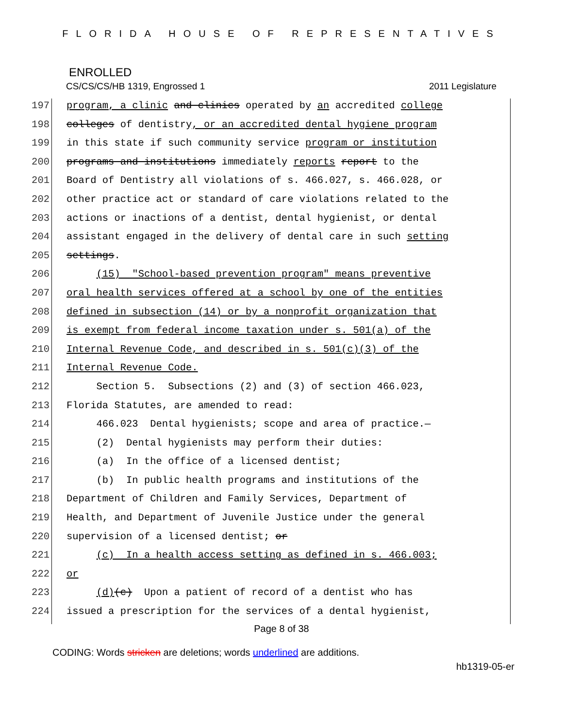FLORIDA HOUSE OF REPRESENTATIVES
ENROLLED
CS/CS/CS/HB 1319, Engrossed 1 2011 Legislature
197 program, a clinic and clinics operated by an accredited college
198 colleges of dentistry, or an accredited dental hygiene program
199 in this state if such community service program or institution
200 programs and institutions immediately reports report to the
201 Board of Dentistry all violations of s. 466.027, s. 466.028, or
202 other practice act or standard of care violations related to the
203 actions or inactions of a dentist, dental hygienist, or dental
204 assistant engaged in the delivery of dental care in such setting
205 settings.
206 (15) "School-based prevention program" means preventive
207 oral health services offered at a school by one of the entities
208 defined in subsection (14) or by a nonprofit organization that
209 is exempt from federal income taxation under s. 501(a) of the
210 Internal Revenue Code, and described in s. 501(c)(3) of the
211 Internal Revenue Code.
212 Section 5. Subsections (2) and (3) of section 466.023,
213 Florida Statutes, are amended to read:
214 466.023 Dental hygienists; scope and area of practice.—
215 (2) Dental hygienists may perform their duties:
216 (a) In the office of a licensed dentist;
217 (b) In public health programs and institutions of the
218 Department of Children and Family Services, Department of
219 Health, and Department of Juvenile Justice under the general
220 supervision of a licensed dentist; or
221 (c) In a health access setting as defined in s. 466.003;
222 or
223 (d)(c) Upon a patient of record of a dentist who has
224 issued a prescription for the services of a dental hygienist,
Page 8 of 38
CODING: Words stricken are deletions; words underlined are additions.
hb1319-05-er